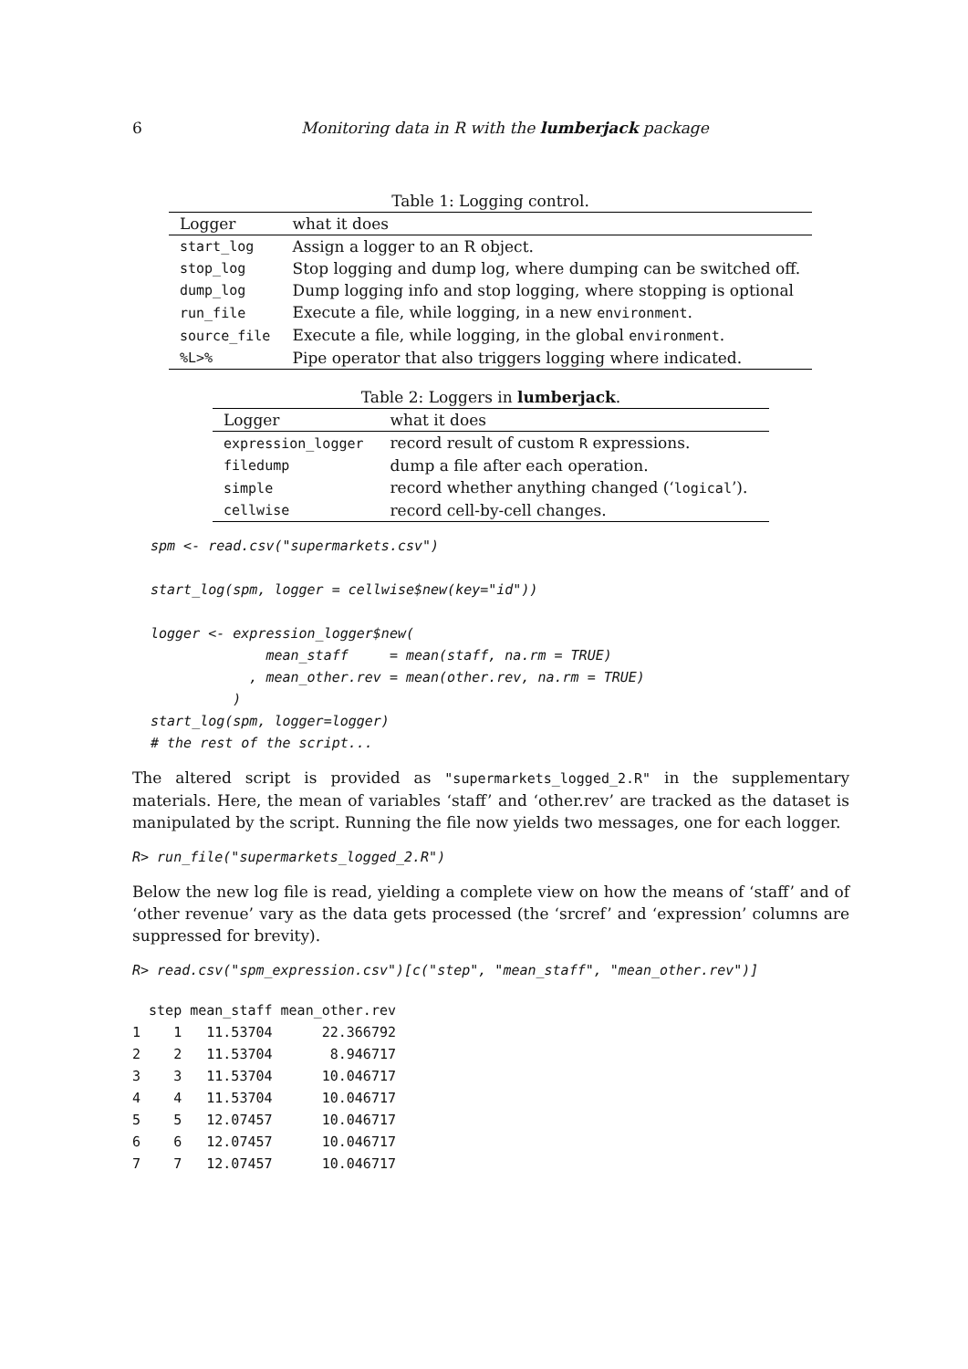6 Monitoring data in R with the lumberjack package
Table 1: Logging control.
| Logger | what it does |
| --- | --- |
| start_log | Assign a logger to an R object. |
| stop_log | Stop logging and dump log, where dumping can be switched off. |
| dump_log | Dump logging info and stop logging, where stopping is optional |
| run_file | Execute a file, while logging, in a new environment . |
| source_file | Execute a file, while logging, in the global environment . |
| %L>% | Pipe operator that also triggers logging where indicated. |
Table 2: Loggers in lumberjack .
| Logger | what it does |
| --- | --- |
| expression_logger | record result of custom R expressions. |
| filedump | dump a file after each operation. |
| simple | record whether anything changed (‘ logical ’). |
| cellwise | record cell-by-cell changes. |
spm <- read.csv("supermarkets.csv")

start_log(spm, logger = cellwise$new(key="id"))

logger <- expression_logger$new(
              mean_staff     = mean(staff, na.rm = TRUE)
            , mean_other.rev = mean(other.rev, na.rm = TRUE)
          )
start_log(spm, logger=logger)
# the rest of the script...
The altered script is provided as "supermarkets_logged_2.R" in the supplementary materials. Here, the mean of variables ‘staff’ and ‘other.rev’ are tracked as the dataset is manipulated by the script. Running the file now yields two messages, one for each logger.
R> run_file("supermarkets_logged_2.R")
Below the new log file is read, yielding a complete view on how the means of ‘staff’ and of ‘other revenue’ vary as the data gets processed (the ‘srcref’ and ‘expression’ columns are suppressed for brevity).
R> read.csv("spm_expression.csv")[c("step", "mean_staff", "mean_other.rev")]
  step mean_staff mean_other.rev
1    1   11.53704      22.366792
2    2   11.53704       8.946717
3    3   11.53704      10.046717
4    4   11.53704      10.046717
5    5   12.07457      10.046717
6    6   12.07457      10.046717
7    7   12.07457      10.046717